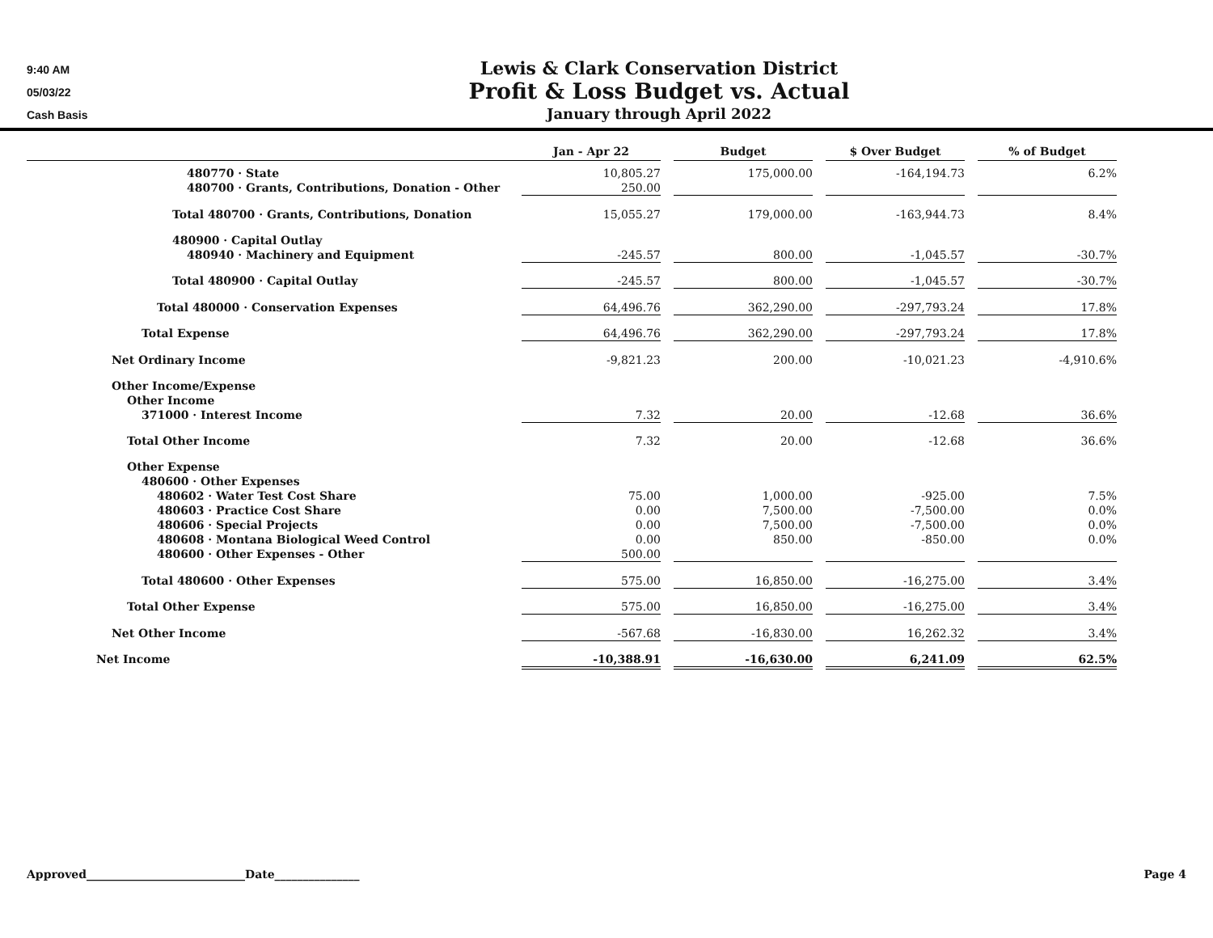9:40 AM
05/03/22
Cash Basis
Lewis & Clark Conservation District
Profit & Loss Budget vs. Actual
January through April 2022
| | Jan - Apr 22 | | Budget | | $ Over Budget | | % of Budget |
| 480770 · State | 10,805.27 | | 175,000.00 | | -164,194.73 | | 6.2% |
| 480700 · Grants, Contributions, Donation - Other | 250.00 | | | | | | |
| Total 480700 · Grants, Contributions, Donation | 15,055.27 | | 179,000.00 | | -163,944.73 | | 8.4% |
| 480900 · Capital Outlay | | | | | | | |
| 480940 · Machinery and Equipment | -245.57 | | 800.00 | | -1,045.57 | | -30.7% |
| Total 480900 · Capital Outlay | -245.57 | | 800.00 | | -1,045.57 | | -30.7% |
| Total 480000 · Conservation Expenses | 64,496.76 | | 362,290.00 | | -297,793.24 | | 17.8% |
| Total Expense | 64,496.76 | | 362,290.00 | | -297,793.24 | | 17.8% |
| Net Ordinary Income | -9,821.23 | | 200.00 | | -10,021.23 | | -4,910.6% |
| Other Income/Expense | | | | | | | |
| Other Income | | | | | | | |
| 371000 · Interest Income | 7.32 | | 20.00 | | -12.68 | | 36.6% |
| Total Other Income | 7.32 | | 20.00 | | -12.68 | | 36.6% |
| Other Expense | | | | | | | |
| 480600 · Other Expenses | | | | | | | |
| 480602 · Water Test Cost Share | 75.00 | | 1,000.00 | | -925.00 | | 7.5% |
| 480603 · Practice Cost Share | 0.00 | | 7,500.00 | | -7,500.00 | | 0.0% |
| 480606 · Special Projects | 0.00 | | 7,500.00 | | -7,500.00 | | 0.0% |
| 480608 · Montana Biological Weed Control | 0.00 | | 850.00 | | -850.00 | | 0.0% |
| 480600 · Other Expenses - Other | 500.00 | | | | | | |
| Total 480600 · Other Expenses | 575.00 | | 16,850.00 | | -16,275.00 | | 3.4% |
| Total Other Expense | 575.00 | | 16,850.00 | | -16,275.00 | | 3.4% |
| Net Other Income | -567.68 | | -16,830.00 | | 16,262.32 | | 3.4% |
| Net Income | -10,388.91 | | -16,630.00 | | 6,241.09 | | 62.5% |
Approved____________________________Date_______________ Page 4